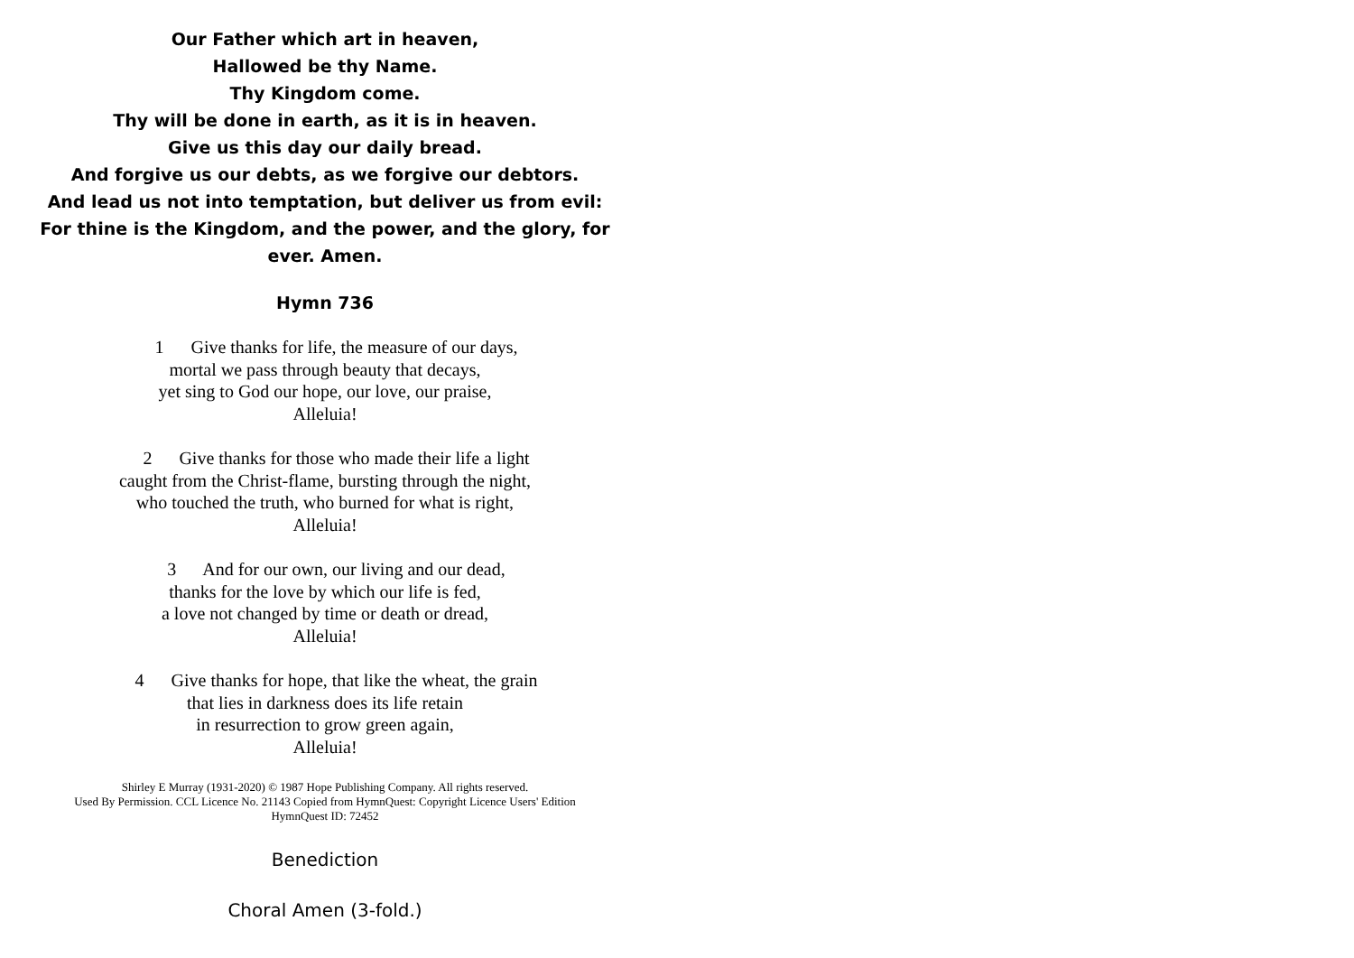Our Father which art in heaven,
Hallowed be thy Name.
Thy Kingdom come.
Thy will be done in earth, as it is in heaven.
Give us this day our daily bread.
And forgive us our debts, as we forgive our debtors.
And lead us not into temptation, but deliver us from evil:
For thine is the Kingdom, and the power, and the glory, for
ever. Amen.
Hymn 736
1 Give thanks for life, the measure of our days,
mortal we pass through beauty that decays,
yet sing to God our hope, our love, our praise,
Alleluia!
2 Give thanks for those who made their life a light
caught from the Christ-flame, bursting through the night,
who touched the truth, who burned for what is right,
Alleluia!
3 And for our own, our living and our dead,
thanks for the love by which our life is fed,
a love not changed by time or death or dread,
Alleluia!
4 Give thanks for hope, that like the wheat, the grain
that lies in darkness does its life retain
in resurrection to grow green again,
Alleluia!
Shirley E Murray (1931-2020) © 1987 Hope Publishing Company. All rights reserved.
Used By Permission. CCL Licence No. 21143 Copied from HymnQuest: Copyright Licence Users' Edition
HymnQuest ID: 72452
Benediction
Choral Amen (3-fold.)